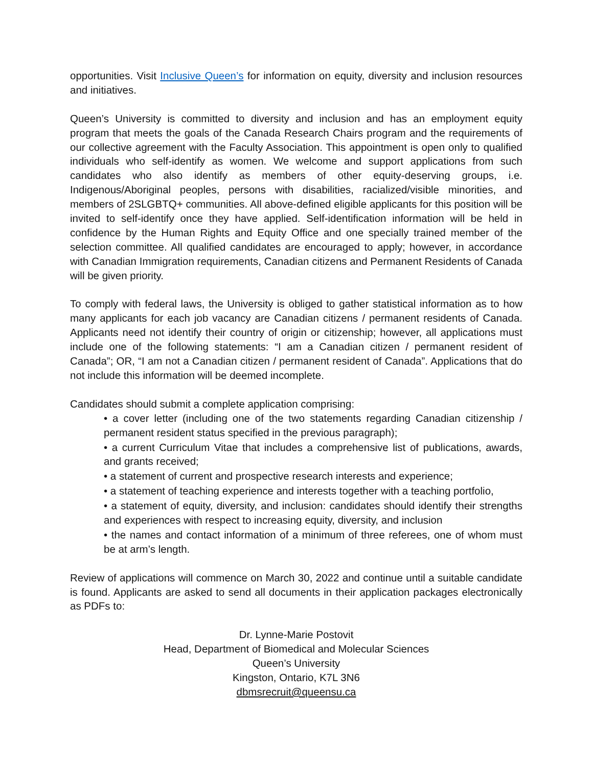opportunities. Visit Inclusive Queen’s for information on equity, diversity and inclusion resources and initiatives.
Queen’s University is committed to diversity and inclusion and has an employment equity program that meets the goals of the Canada Research Chairs program and the requirements of our collective agreement with the Faculty Association. This appointment is open only to qualified individuals who self-identify as women. We welcome and support applications from such candidates who also identify as members of other equity-deserving groups, i.e. Indigenous/Aboriginal peoples, persons with disabilities, racialized/visible minorities, and members of 2SLGBTQ+ communities. All above-defined eligible applicants for this position will be invited to self-identify once they have applied. Self-identification information will be held in confidence by the Human Rights and Equity Office and one specially trained member of the selection committee. All qualified candidates are encouraged to apply; however, in accordance with Canadian Immigration requirements, Canadian citizens and Permanent Residents of Canada will be given priority.
To comply with federal laws, the University is obliged to gather statistical information as to how many applicants for each job vacancy are Canadian citizens / permanent residents of Canada. Applicants need not identify their country of origin or citizenship; however, all applications must include one of the following statements: “I am a Canadian citizen / permanent resident of Canada”; OR, “I am not a Canadian citizen / permanent resident of Canada”. Applications that do not include this information will be deemed incomplete.
Candidates should submit a complete application comprising:
• a cover letter (including one of the two statements regarding Canadian citizenship / permanent resident status specified in the previous paragraph);
• a current Curriculum Vitae that includes a comprehensive list of publications, awards, and grants received;
• a statement of current and prospective research interests and experience;
• a statement of teaching experience and interests together with a teaching portfolio,
• a statement of equity, diversity, and inclusion: candidates should identify their strengths and experiences with respect to increasing equity, diversity, and inclusion
• the names and contact information of a minimum of three referees, one of whom must be at arm’s length.
Review of applications will commence on March 30, 2022 and continue until a suitable candidate is found. Applicants are asked to send all documents in their application packages electronically as PDFs to:
Dr. Lynne-Marie Postovit
Head, Department of Biomedical and Molecular Sciences
Queen’s University
Kingston, Ontario, K7L 3N6
dbmsrecruit@queensu.ca